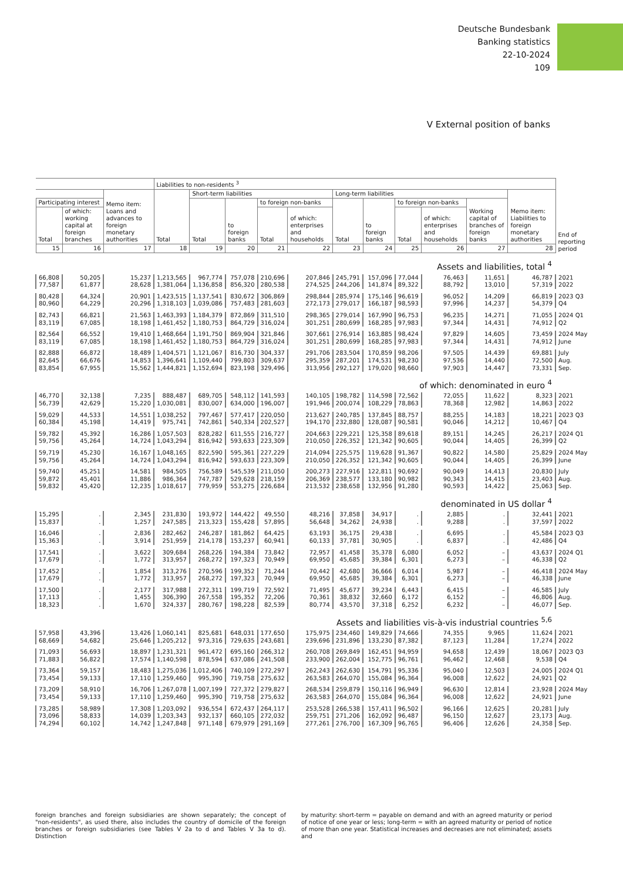Deutsche Bundesbank
Banking statistics
22-10-2024
109
V External position of banks
| | | | Liabilities to non-residents <sup>3</sup> | | | | | | | | | | | End of reporting period |
| --- | --- | --- | --- | --- | --- | --- | --- | --- | --- | --- | --- | --- | --- | --- |
| | | Memo item: Loans and advances to foreign monetary authorities | Total | Short-term liabilities | | | | Long-term liabilities | | | | | Memo item: Liabilities to foreign monetary authorities | |
| Participating interest | | | | Total | to foreign banks | to foreign non-banks | | Total | to foreign banks | to foreign non-banks | | Working capital of branches of foreign banks | | |
| Total | of which: working capital at foreign branches | | | | | Total | of which: enterprises and households | | | Total | of which: enterprises and households | | | |
| 15 | 16 | 17 | 18 | 19 | 20 | 21 | 22 | 23 | 24 | 25 | 26 | 27 | 28 | |
| Assets and liabilities, total <sup>4</sup> | | | | | | | | | | | | | | |
| 66,808 | 50,205 | 15,237 | 1,213,565 | 967,774 | 757,078 | 210,696 | 207,846 | 245,791 | 157,096 | 77,044 | 76,463 | 11,651 | 46,787 | 2021 |
| 77,587 | 61,877 | 28,628 | 1,381,064 | 1,136,858 | 856,320 | 280,538 | 274,525 | 244,206 | 141,874 | 89,322 | 88,792 | 13,010 | 57,319 | 2022 |
| 80,428 | 64,324 | 20,901 | 1,423,515 | 1,137,541 | 830,672 | 306,869 | 298,844 | 285,974 | 175,146 | 96,619 | 96,052 | 14,209 | 66,819 | 2023 Q3 |
| 80,960 | 64,229 | 20,296 | 1,318,103 | 1,039,086 | 757,483 | 281,603 | 272,173 | 279,017 | 166,187 | 98,593 | 97,996 | 14,237 | 54,379 | Q4 |
| 82,743 | 66,821 | 21,563 | 1,463,393 | 1,184,379 | 872,869 | 311,510 | 298,365 | 279,014 | 167,990 | 96,753 | 96,235 | 14,271 | 71,055 | 2024 Q1 |
| 83,119 | 67,085 | 18,198 | 1,461,452 | 1,180,753 | 864,729 | 316,024 | 301,251 | 280,699 | 168,285 | 97,983 | 97,344 | 14,431 | 74,912 | Q2 |
| 82,564 | 66,552 | 19,410 | 1,468,664 | 1,191,750 | 869,904 | 321,846 | 307,661 | 276,914 | 163,885 | 98,424 | 97,829 | 14,605 | 73,459 | 2024 May |
| 83,119 | 67,085 | 18,198 | 1,461,452 | 1,180,753 | 864,729 | 316,024 | 301,251 | 280,699 | 168,285 | 97,983 | 97,344 | 14,431 | 74,912 | June |
| 82,888 | 66,872 | 18,489 | 1,404,571 | 1,121,067 | 816,730 | 304,337 | 291,706 | 283,504 | 170,859 | 98,206 | 97,505 | 14,439 | 69,881 | July |
| 82,645 | 66,676 | 14,853 | 1,396,641 | 1,109,440 | 799,803 | 309,637 | 295,359 | 287,201 | 174,531 | 98,230 | 97,536 | 14,440 | 72,500 | Aug. |
| 83,854 | 67,955 | 15,562 | 1,444,821 | 1,152,694 | 823,198 | 329,496 | 313,956 | 292,127 | 179,020 | 98,660 | 97,903 | 14,447 | 73,331 | Sep. |
| of which: denominated in euro <sup>4</sup> | | | | | | | | | | | | | | |
| 46,770 | 32,138 | 7,235 | 888,487 | 689,705 | 548,112 | 141,593 | 140,105 | 198,782 | 114,598 | 72,562 | 72,055 | 11,622 | 8,323 | 2021 |
| 56,739 | 42,629 | 15,220 | 1,030,081 | 830,007 | 634,000 | 196,007 | 191,946 | 200,074 | 108,229 | 78,863 | 78,368 | 12,982 | 14,863 | 2022 |
| 59,029 | 44,533 | 14,551 | 1,038,252 | 797,467 | 577,417 | 220,050 | 213,627 | 240,785 | 137,845 | 88,757 | 88,255 | 14,183 | 18,221 | 2023 Q3 |
| 60,384 | 45,198 | 14,419 | 975,741 | 742,861 | 540,334 | 202,527 | 194,170 | 232,880 | 128,087 | 90,581 | 90,046 | 14,212 | 10,467 | Q4 |
| 59,782 | 45,392 | 16,286 | 1,057,503 | 828,282 | 611,555 | 216,727 | 204,663 | 229,221 | 125,358 | 89,618 | 89,151 | 14,245 | 26,217 | 2024 Q1 |
| 59,756 | 45,264 | 14,724 | 1,043,294 | 816,942 | 593,633 | 223,309 | 210,050 | 226,352 | 121,342 | 90,605 | 90,044 | 14,405 | 26,399 | Q2 |
| 59,719 | 45,230 | 16,167 | 1,048,165 | 822,590 | 595,361 | 227,229 | 214,094 | 225,575 | 119,628 | 91,367 | 90,822 | 14,580 | 25,829 | 2024 May |
| 59,756 | 45,264 | 14,724 | 1,043,294 | 816,942 | 593,633 | 223,309 | 210,050 | 226,352 | 121,342 | 90,605 | 90,044 | 14,405 | 26,399 | June |
| 59,740 | 45,251 | 14,581 | 984,505 | 756,589 | 545,539 | 211,050 | 200,273 | 227,916 | 122,811 | 90,692 | 90,049 | 14,413 | 20,830 | July |
| 59,872 | 45,401 | 11,886 | 986,364 | 747,787 | 529,628 | 218,159 | 206,369 | 238,577 | 133,180 | 90,982 | 90,343 | 14,415 | 23,403 | Aug. |
| 59,832 | 45,420 | 12,235 | 1,018,617 | 779,959 | 553,275 | 226,684 | 213,532 | 238,658 | 132,956 | 91,280 | 90,593 | 14,422 | 25,063 | Sep. |
| denominated in US dollar <sup>4</sup> | | | | | | | | | | | | | | |
| 15,295 | . | 2,345 | 231,830 | 193,972 | 144,422 | 49,550 | 48,216 | 37,858 | 34,917 | . | 2,885 | . | 32,441 | 2021 |
| 15,837 | . | 1,257 | 247,585 | 213,323 | 155,428 | 57,895 | 56,648 | 34,262 | 24,938 | . | 9,288 | . | 37,597 | 2022 |
| 16,046 | . | 2,836 | 282,462 | 246,287 | 181,862 | 64,425 | 63,193 | 36,175 | 29,438 | . | 6,695 | . | 45,584 | 2023 Q3 |
| 15,363 | . | 3,914 | 251,959 | 214,178 | 153,237 | 60,941 | 60,133 | 37,781 | 30,905 | . | 6,837 | . | 42,486 | Q4 |
| 17,541 | . | 3,622 | 309,684 | 268,226 | 194,384 | 73,842 | 72,957 | 41,458 | 35,378 | 6,080 | 6,052 | – | 43,637 | 2024 Q1 |
| 17,679 | . | 1,772 | 313,957 | 268,272 | 197,323 | 70,949 | 69,950 | 45,685 | 39,384 | 6,301 | 6,273 | – | 46,338 | Q2 |
| 17,452 | . | 1,854 | 313,276 | 270,596 | 199,352 | 71,244 | 70,442 | 42,680 | 36,666 | 6,014 | 5,987 | – | 46,418 | 2024 May |
| 17,679 | . | 1,772 | 313,957 | 268,272 | 197,323 | 70,949 | 69,950 | 45,685 | 39,384 | 6,301 | 6,273 | – | 46,338 | June |
| 17,500 | . | 2,177 | 317,988 | 272,311 | 199,719 | 72,592 | 71,495 | 45,677 | 39,234 | 6,443 | 6,415 | – | 46,585 | July |
| 17,113 | . | 1,455 | 306,390 | 267,558 | 195,352 | 72,206 | 70,361 | 38,832 | 32,660 | 6,172 | 6,152 | – | 46,806 | Aug. |
| 18,323 | . | 1,670 | 324,337 | 280,767 | 198,228 | 82,539 | 80,774 | 43,570 | 37,318 | 6,252 | 6,232 | – | 46,077 | Sep. |
| Assets and liabilities vis-à-vis industrial countries <sup>5,6</sup> | | | | | | | | | | | | | | |
| 57,958 | 43,396 | 13,426 | 1,060,141 | 825,681 | 648,031 | 177,650 | 175,975 | 234,460 | 149,829 | 74,666 | 74,355 | 9,965 | 11,624 | 2021 |
| 68,669 | 54,682 | 25,646 | 1,205,212 | 973,316 | 729,635 | 243,681 | 239,696 | 231,896 | 133,230 | 87,382 | 87,123 | 11,284 | 17,274 | 2022 |
| 71,093 | 56,693 | 18,897 | 1,231,321 | 961,472 | 695,160 | 266,312 | 260,708 | 269,849 | 162,451 | 94,959 | 94,658 | 12,439 | 18,067 | 2023 Q3 |
| 71,883 | 56,822 | 17,574 | 1,140,598 | 878,594 | 637,086 | 241,508 | 233,900 | 262,004 | 152,775 | 96,761 | 96,462 | 12,468 | 9,538 | Q4 |
| 73,364 | 59,157 | 18,483 | 1,275,036 | 1,012,406 | 740,109 | 272,297 | 262,243 | 262,630 | 154,791 | 95,336 | 95,040 | 12,503 | 24,005 | 2024 Q1 |
| 73,454 | 59,133 | 17,110 | 1,259,460 | 995,390 | 719,758 | 275,632 | 263,583 | 264,070 | 155,084 | 96,364 | 96,008 | 12,622 | 24,921 | Q2 |
| 73,209 | 58,910 | 16,706 | 1,267,078 | 1,007,199 | 727,372 | 279,827 | 268,534 | 259,879 | 150,116 | 96,949 | 96,630 | 12,814 | 23,928 | 2024 May |
| 73,454 | 59,133 | 17,110 | 1,259,460 | 995,390 | 719,758 | 275,632 | 263,583 | 264,070 | 155,084 | 96,364 | 96,008 | 12,622 | 24,921 | June |
| 73,285 | 58,989 | 17,308 | 1,203,092 | 936,554 | 672,437 | 264,117 | 253,528 | 266,538 | 157,411 | 96,502 | 96,166 | 12,625 | 20,281 | July |
| 73,096 | 58,833 | 14,039 | 1,203,343 | 932,137 | 660,105 | 272,032 | 259,751 | 271,206 | 162,092 | 96,487 | 96,150 | 12,627 | 23,173 | Aug. |
| 74,294 | 60,102 | 14,742 | 1,247,848 | 971,148 | 679,979 | 291,169 | 277,261 | 276,700 | 167,309 | 96,765 | 96,406 | 12,626 | 24,358 | Sep. |
foreign branches and foreign subsidiaries are shown separately; the concept of "non-residents", as used there, also includes the country of domicile of the foreign branches or foreign subsidiaries (see Tables V 2a to d and Tables V 3a to d). Distinction
by maturity: short-term = payable on demand and with an agreed maturity or period of notice of one year or less; long-term = with an agreed maturity or period of notice of more than one year. Statistical increases and decreases are not eliminated; assets and